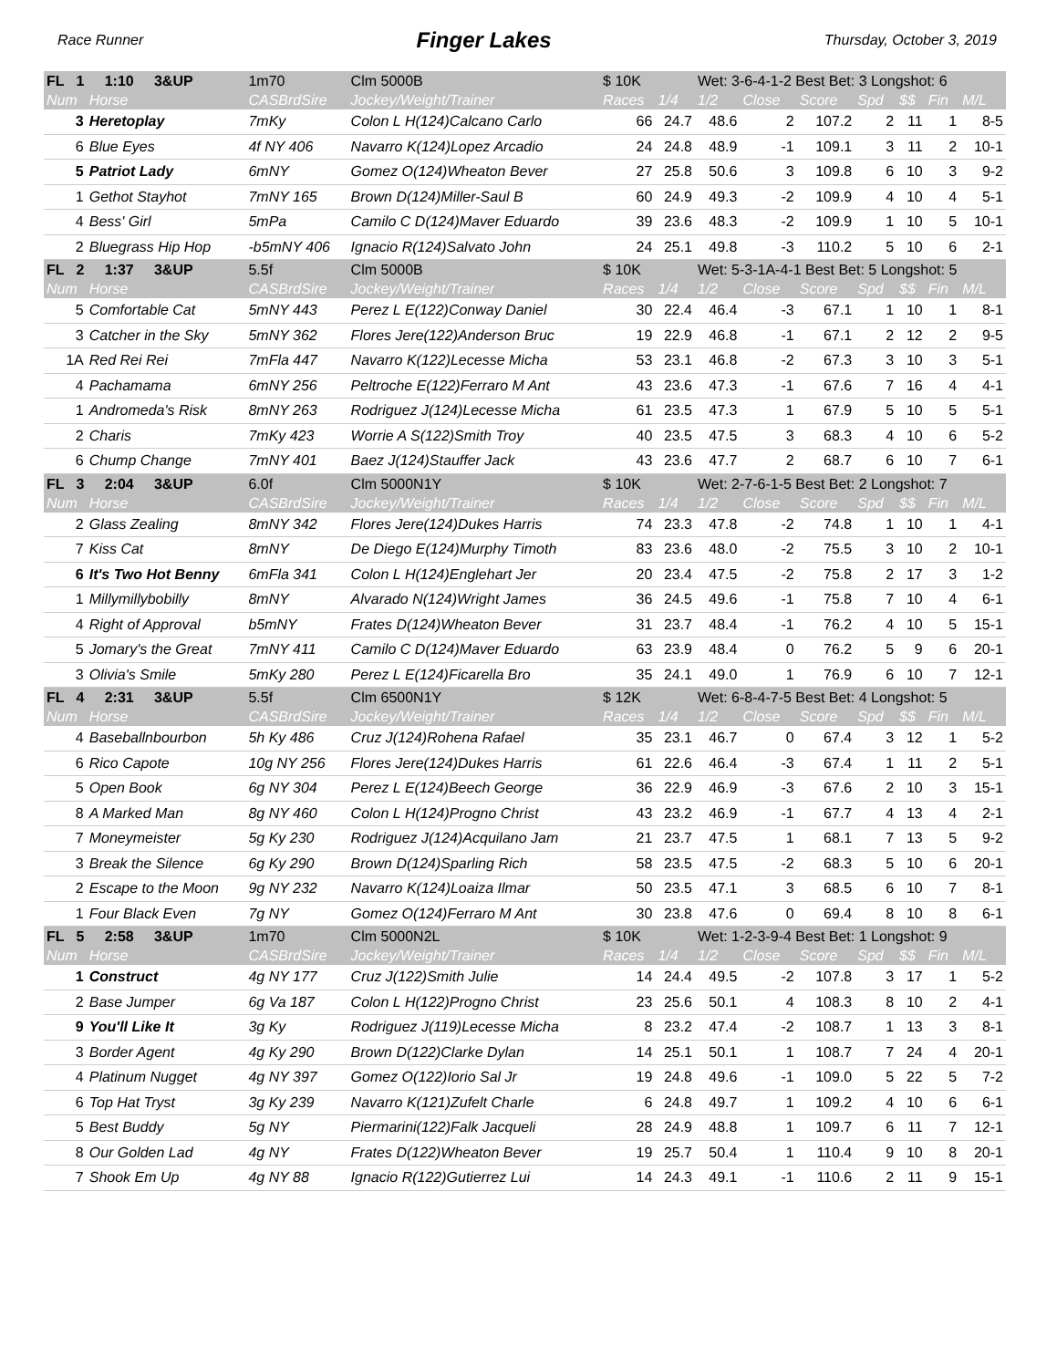Race Runner Finger Lakes Thursday, October 3, 2019
| FL 1 1:10 3&UP | | 1m70 | Clm 5000B | $ 10K | | Wet: 3-6-4-1-2 Best Bet: 3 Longshot: 6 | | | | | | |
| Num | Horse | CASBrdSire | Jockey/Weight/Trainer | Races | 1/4 | 1/2 | Close | Score | Spd | $$ | Fin | M/L |
| 3 | Heretoplay | 7mKy | Colon L H(124)Calcano Carlo | 66 | 24.7 | 48.6 | 2 | 107.2 | 2 | 11 | 1 | 8-5 |
| 6 | Blue Eyes | 4f NY 406 | Navarro K(124)Lopez Arcadio | 24 | 24.8 | 48.9 | -1 | 109.1 | 3 | 11 | 2 | 10-1 |
| 5 | Patriot Lady | 6mNY | Gomez O(124)Wheaton Bever | 27 | 25.8 | 50.6 | 3 | 109.8 | 6 | 10 | 3 | 9-2 |
| 1 | Gethot Stayhot | 7mNY 165 | Brown D(124)Miller-Saul B | 60 | 24.9 | 49.3 | -2 | 109.9 | 4 | 10 | 4 | 5-1 |
| 4 | Bess' Girl | 5mPa | Camilo C D(124)Maver Eduardo | 39 | 23.6 | 48.3 | -2 | 109.9 | 1 | 10 | 5 | 10-1 |
| 2 | Bluegrass Hip Hop | -b5mNY 406 | Ignacio R(124)Salvato John | 24 | 25.1 | 49.8 | -3 | 110.2 | 5 | 10 | 6 | 2-1 |
| FL 2 1:37 3&UP | | 5.5f | Clm 5000B | $ 10K | | Wet: 5-3-1A-4-1 Best Bet: 5 Longshot: 5 | | | | | | |
| Num | Horse | CASBrdSire | Jockey/Weight/Trainer | Races | 1/4 | 1/2 | Close | Score | Spd | $$ | Fin | M/L |
| 5 | Comfortable Cat | 5mNY 443 | Perez L E(122)Conway Daniel | 30 | 22.4 | 46.4 | -3 | 67.1 | 1 | 10 | 1 | 8-1 |
| 3 | Catcher in the Sky | 5mNY 362 | Flores Jere(122)Anderson Bruc | 19 | 22.9 | 46.8 | -1 | 67.1 | 2 | 12 | 2 | 9-5 |
| 1A | Red Rei Rei | 7mFla 447 | Navarro K(122)Lecesse Micha | 53 | 23.1 | 46.8 | -2 | 67.3 | 3 | 10 | 3 | 5-1 |
| 4 | Pachamama | 6mNY 256 | Peltroche E(122)Ferraro M Ant | 43 | 23.6 | 47.3 | -1 | 67.6 | 7 | 16 | 4 | 4-1 |
| 1 | Andromeda's Risk | 8mNY 263 | Rodriguez J(124)Lecesse Micha | 61 | 23.5 | 47.3 | 1 | 67.9 | 5 | 10 | 5 | 5-1 |
| 2 | Charis | 7mKy 423 | Worrie A S(122)Smith Troy | 40 | 23.5 | 47.5 | 3 | 68.3 | 4 | 10 | 6 | 5-2 |
| 6 | Chump Change | 7mNY 401 | Baez J(124)Stauffer Jack | 43 | 23.6 | 47.7 | 2 | 68.7 | 6 | 10 | 7 | 6-1 |
| FL 3 2:04 3&UP | | 6.0f | Clm 5000N1Y | $ 10K | | Wet: 2-7-6-1-5 Best Bet: 2 Longshot: 7 | | | | | | |
| Num | Horse | CASBrdSire | Jockey/Weight/Trainer | Races | 1/4 | 1/2 | Close | Score | Spd | $$ | Fin | M/L |
| 2 | Glass Zealing | 8mNY 342 | Flores Jere(124)Dukes Harris | 74 | 23.3 | 47.8 | -2 | 74.8 | 1 | 10 | 1 | 4-1 |
| 7 | Kiss Cat | 8mNY | De Diego E(124)Murphy Timoth | 83 | 23.6 | 48.0 | -2 | 75.5 | 3 | 10 | 2 | 10-1 |
| 6 | It's Two Hot Benny | 6mFla 341 | Colon L H(124)Englehart Jer | 20 | 23.4 | 47.5 | -2 | 75.8 | 2 | 17 | 3 | 1-2 |
| 1 | Millymillybobilly | 8mNY | Alvarado N(124)Wright James | 36 | 24.5 | 49.6 | -1 | 75.8 | 7 | 10 | 4 | 6-1 |
| 4 | Right of Approval | b5mNY | Frates D(124)Wheaton Bever | 31 | 23.7 | 48.4 | -1 | 76.2 | 4 | 10 | 5 | 15-1 |
| 5 | Jomary's the Great | 7mNY 411 | Camilo C D(124)Maver Eduardo | 63 | 23.9 | 48.4 | 0 | 76.2 | 5 | 9 | 6 | 20-1 |
| 3 | Olivia's Smile | 5mKy 280 | Perez L E(124)Ficarella Bro | 35 | 24.1 | 49.0 | 1 | 76.9 | 6 | 10 | 7 | 12-1 |
| FL 4 2:31 3&UP | | 5.5f | Clm 6500N1Y | $ 12K | | Wet: 6-8-4-7-5 Best Bet: 4 Longshot: 5 | | | | | | |
| Num | Horse | CASBrdSire | Jockey/Weight/Trainer | Races | 1/4 | 1/2 | Close | Score | Spd | $$ | Fin | M/L |
| 4 | Baseballnbourbon | 5h Ky 486 | Cruz J(124)Rohena Rafael | 35 | 23.1 | 46.7 | 0 | 67.4 | 3 | 12 | 1 | 5-2 |
| 6 | Rico Capote | 10g NY 256 | Flores Jere(124)Dukes Harris | 61 | 22.6 | 46.4 | -3 | 67.4 | 1 | 11 | 2 | 5-1 |
| 5 | Open Book | 6g NY 304 | Perez L E(124)Beech George | 36 | 22.9 | 46.9 | -3 | 67.6 | 2 | 10 | 3 | 15-1 |
| 8 | A Marked Man | 8g NY 460 | Colon L H(124)Progno Christ | 43 | 23.2 | 46.9 | -1 | 67.7 | 4 | 13 | 4 | 2-1 |
| 7 | Moneymeister | 5g Ky 230 | Rodriguez J(124)Acquilano Jam | 21 | 23.7 | 47.5 | 1 | 68.1 | 7 | 13 | 5 | 9-2 |
| 3 | Break the Silence | 6g Ky 290 | Brown D(124)Sparling Rich | 58 | 23.5 | 47.5 | -2 | 68.3 | 5 | 10 | 6 | 20-1 |
| 2 | Escape to the Moon | 9g NY 232 | Navarro K(124)Loaiza Ilmar | 50 | 23.5 | 47.1 | 3 | 68.5 | 6 | 10 | 7 | 8-1 |
| 1 | Four Black Even | 7g NY | Gomez O(124)Ferraro M Ant | 30 | 23.8 | 47.6 | 0 | 69.4 | 8 | 10 | 8 | 6-1 |
| FL 5 2:58 3&UP | | 1m70 | Clm 5000N2L | $ 10K | | Wet: 1-2-3-9-4 Best Bet: 1 Longshot: 9 | | | | | | |
| Num | Horse | CASBrdSire | Jockey/Weight/Trainer | Races | 1/4 | 1/2 | Close | Score | Spd | $$ | Fin | M/L |
| 1 | Construct | 4g NY 177 | Cruz J(122)Smith Julie | 14 | 24.4 | 49.5 | -2 | 107.8 | 3 | 17 | 1 | 5-2 |
| 2 | Base Jumper | 6g Va 187 | Colon L H(122)Progno Christ | 23 | 25.6 | 50.1 | 4 | 108.3 | 8 | 10 | 2 | 4-1 |
| 9 | You'll Like It | 3g Ky | Rodriguez J(119)Lecesse Micha | 8 | 23.2 | 47.4 | -2 | 108.7 | 1 | 13 | 3 | 8-1 |
| 3 | Border Agent | 4g Ky 290 | Brown D(122)Clarke Dylan | 14 | 25.1 | 50.1 | 1 | 108.7 | 7 | 24 | 4 | 20-1 |
| 4 | Platinum Nugget | 4g NY 397 | Gomez O(122)Iorio Sal Jr | 19 | 24.8 | 49.6 | -1 | 109.0 | 5 | 22 | 5 | 7-2 |
| 6 | Top Hat Tryst | 3g Ky 239 | Navarro K(121)Zufelt Charle | 6 | 24.8 | 49.7 | 1 | 109.2 | 4 | 10 | 6 | 6-1 |
| 5 | Best Buddy | 5g NY | Piermarini(122)Falk Jacqueli | 28 | 24.9 | 48.8 | 1 | 109.7 | 6 | 11 | 7 | 12-1 |
| 8 | Our Golden Lad | 4g NY | Frates D(122)Wheaton Bever | 19 | 25.7 | 50.4 | 1 | 110.4 | 9 | 10 | 8 | 20-1 |
| 7 | Shook Em Up | 4g NY 88 | Ignacio R(122)Gutierrez Lui | 14 | 24.3 | 49.1 | -1 | 110.6 | 2 | 11 | 9 | 15-1 |